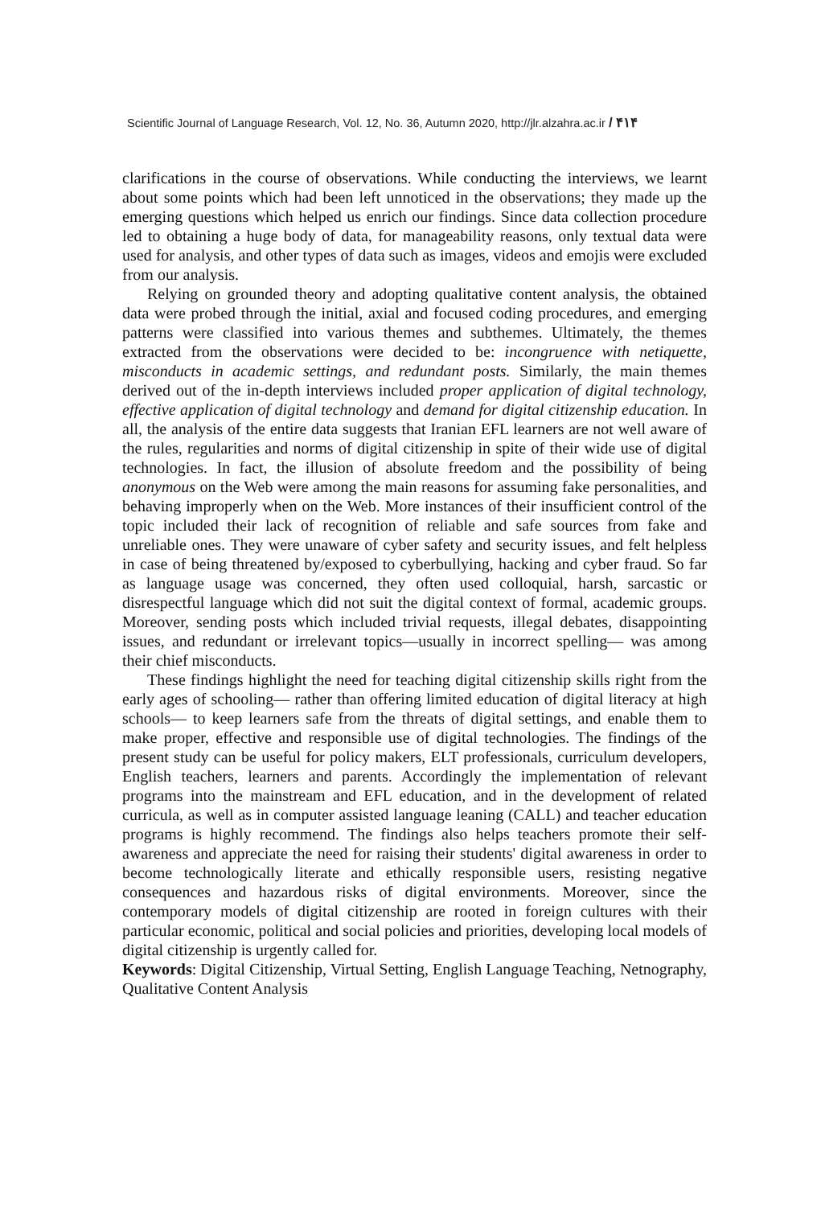Scientific Journal of Language Research, Vol. 12, No. 36, Autumn 2020, http://jlr.alzahra.ac.ir / ۴۱۴
clarifications in the course of observations. While conducting the interviews, we learnt about some points which had been left unnoticed in the observations; they made up the emerging questions which helped us enrich our findings. Since data collection procedure led to obtaining a huge body of data, for manageability reasons, only textual data were used for analysis, and other types of data such as images, videos and emojis were excluded from our analysis.
Relying on grounded theory and adopting qualitative content analysis, the obtained data were probed through the initial, axial and focused coding procedures, and emerging patterns were classified into various themes and subthemes. Ultimately, the themes extracted from the observations were decided to be: incongruence with netiquette, misconducts in academic settings, and redundant posts. Similarly, the main themes derived out of the in-depth interviews included proper application of digital technology, effective application of digital technology and demand for digital citizenship education. In all, the analysis of the entire data suggests that Iranian EFL learners are not well aware of the rules, regularities and norms of digital citizenship in spite of their wide use of digital technologies. In fact, the illusion of absolute freedom and the possibility of being anonymous on the Web were among the main reasons for assuming fake personalities, and behaving improperly when on the Web. More instances of their insufficient control of the topic included their lack of recognition of reliable and safe sources from fake and unreliable ones. They were unaware of cyber safety and security issues, and felt helpless in case of being threatened by/exposed to cyberbullying, hacking and cyber fraud. So far as language usage was concerned, they often used colloquial, harsh, sarcastic or disrespectful language which did not suit the digital context of formal, academic groups. Moreover, sending posts which included trivial requests, illegal debates, disappointing issues, and redundant or irrelevant topics—usually in incorrect spelling— was among their chief misconducts.
These findings highlight the need for teaching digital citizenship skills right from the early ages of schooling— rather than offering limited education of digital literacy at high schools— to keep learners safe from the threats of digital settings, and enable them to make proper, effective and responsible use of digital technologies. The findings of the present study can be useful for policy makers, ELT professionals, curriculum developers, English teachers, learners and parents. Accordingly the implementation of relevant programs into the mainstream and EFL education, and in the development of related curricula, as well as in computer assisted language leaning (CALL) and teacher education programs is highly recommend. The findings also helps teachers promote their self-awareness and appreciate the need for raising their students' digital awareness in order to become technologically literate and ethically responsible users, resisting negative consequences and hazardous risks of digital environments. Moreover, since the contemporary models of digital citizenship are rooted in foreign cultures with their particular economic, political and social policies and priorities, developing local models of digital citizenship is urgently called for.
Keywords: Digital Citizenship, Virtual Setting, English Language Teaching, Netnography, Qualitative Content Analysis